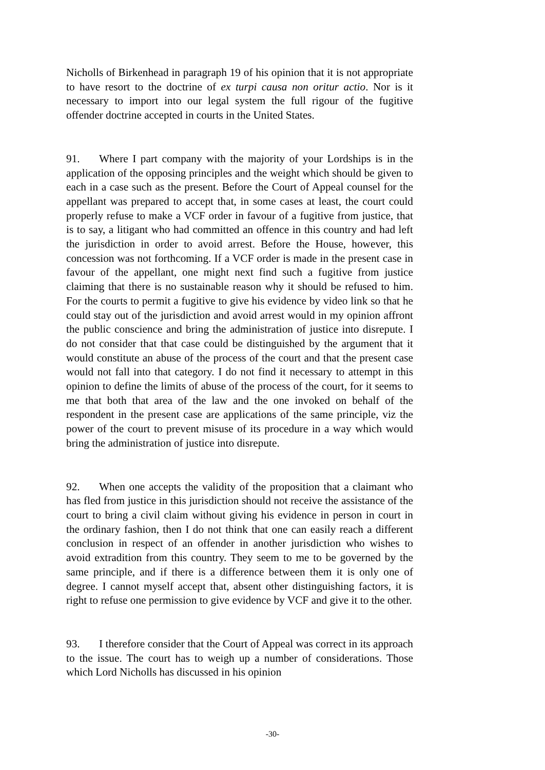Nicholls of Birkenhead in paragraph 19 of his opinion that it is not appropriate to have resort to the doctrine of ex turpi causa non oritur actio. Nor is it necessary to import into our legal system the full rigour of the fugitive offender doctrine accepted in courts in the United States.
91. Where I part company with the majority of your Lordships is in the application of the opposing principles and the weight which should be given to each in a case such as the present. Before the Court of Appeal counsel for the appellant was prepared to accept that, in some cases at least, the court could properly refuse to make a VCF order in favour of a fugitive from justice, that is to say, a litigant who had committed an offence in this country and had left the jurisdiction in order to avoid arrest. Before the House, however, this concession was not forthcoming. If a VCF order is made in the present case in favour of the appellant, one might next find such a fugitive from justice claiming that there is no sustainable reason why it should be refused to him. For the courts to permit a fugitive to give his evidence by video link so that he could stay out of the jurisdiction and avoid arrest would in my opinion affront the public conscience and bring the administration of justice into disrepute. I do not consider that that case could be distinguished by the argument that it would constitute an abuse of the process of the court and that the present case would not fall into that category. I do not find it necessary to attempt in this opinion to define the limits of abuse of the process of the court, for it seems to me that both that area of the law and the one invoked on behalf of the respondent in the present case are applications of the same principle, viz the power of the court to prevent misuse of its procedure in a way which would bring the administration of justice into disrepute.
92. When one accepts the validity of the proposition that a claimant who has fled from justice in this jurisdiction should not receive the assistance of the court to bring a civil claim without giving his evidence in person in court in the ordinary fashion, then I do not think that one can easily reach a different conclusion in respect of an offender in another jurisdiction who wishes to avoid extradition from this country. They seem to me to be governed by the same principle, and if there is a difference between them it is only one of degree. I cannot myself accept that, absent other distinguishing factors, it is right to refuse one permission to give evidence by VCF and give it to the other.
93. I therefore consider that the Court of Appeal was correct in its approach to the issue. The court has to weigh up a number of considerations. Those which Lord Nicholls has discussed in his opinion
-30-